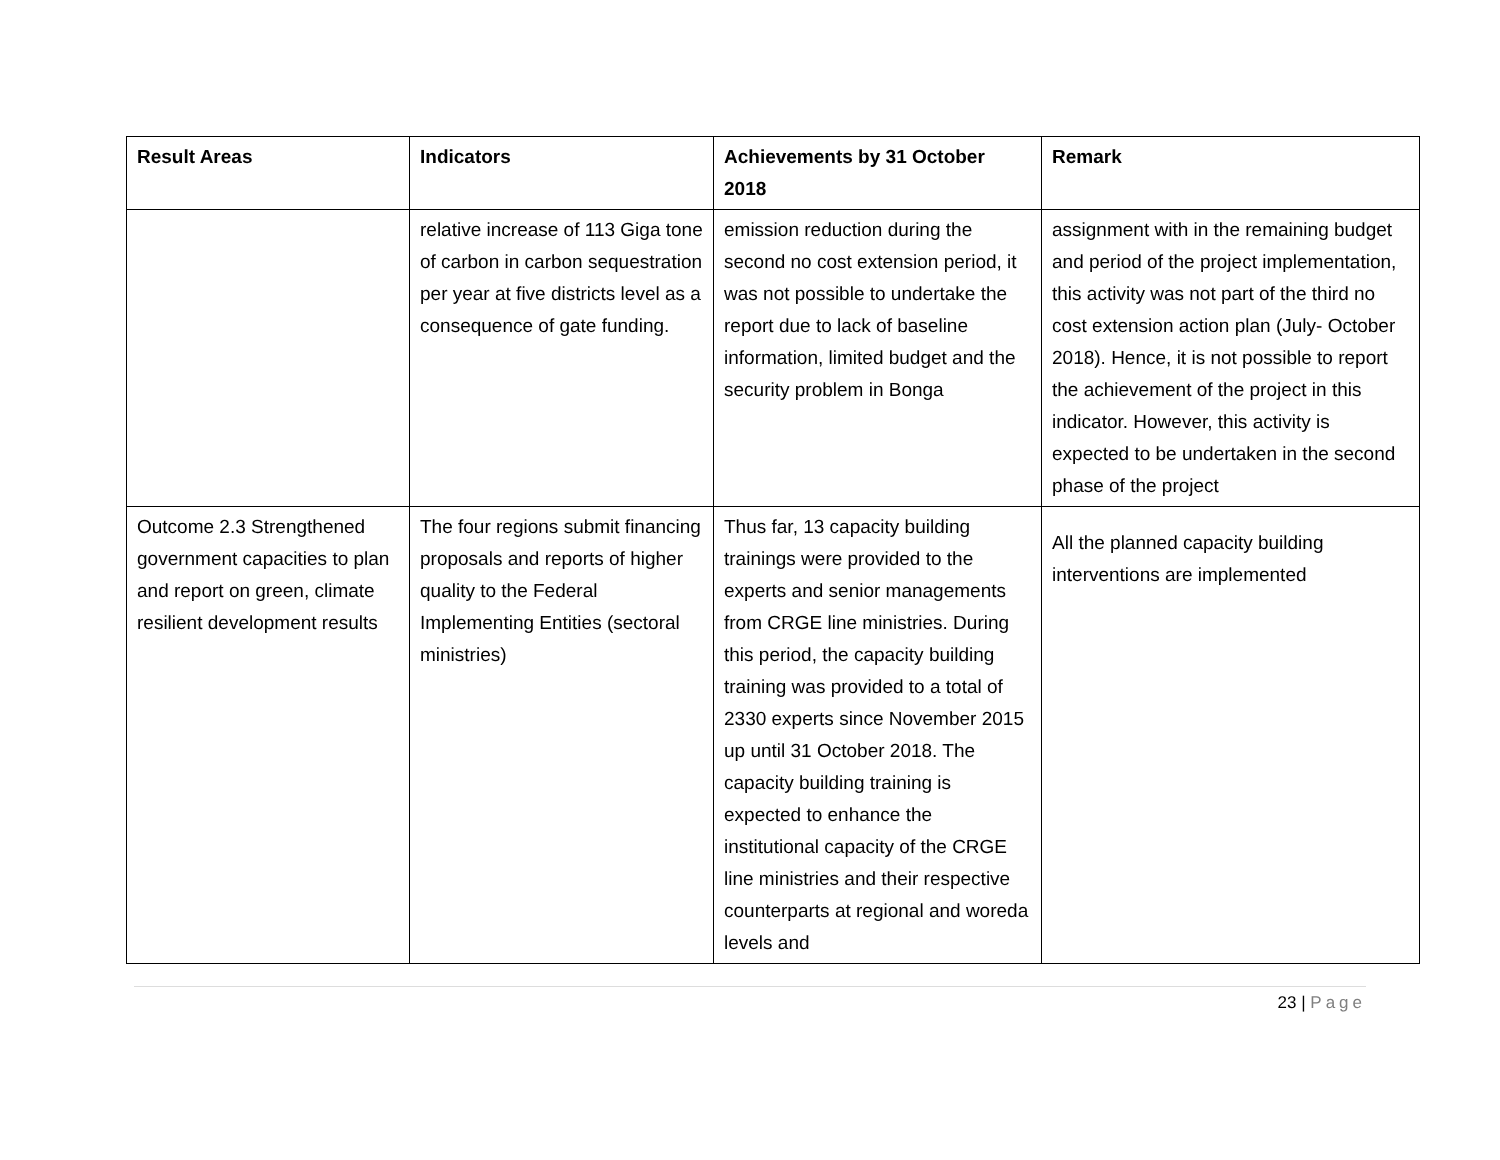| Result Areas | Indicators | Achievements by 31 October 2018 | Remark |
| --- | --- | --- | --- |
| | relative increase of 113 Giga tone of carbon in carbon sequestration per year at five districts level as a consequence of gate funding. | emission reduction during the second no cost extension period, it was not possible to undertake the report due to lack of baseline information, limited budget and the security problem in Bonga | assignment with in the remaining budget and period of the project implementation, this activity was not part of the third no cost extension action plan (July- October 2018). Hence, it is not possible to report the achievement of the project in this indicator. However, this activity is expected to be undertaken in the second phase of the project |
| Outcome 2.3 Strengthened government capacities to plan and report on green, climate resilient development results | The four regions submit financing proposals and reports of higher quality to the Federal Implementing Entities (sectoral ministries) | Thus far, 13 capacity building trainings were provided to the experts and senior managements from CRGE line ministries. During this period, the capacity building training was provided to a total of 2330 experts since November 2015 up until 31 October 2018. The capacity building training is expected to enhance the institutional capacity of the CRGE line ministries and their respective counterparts at regional and woreda levels and | All the planned capacity building interventions are implemented |
23 | Page